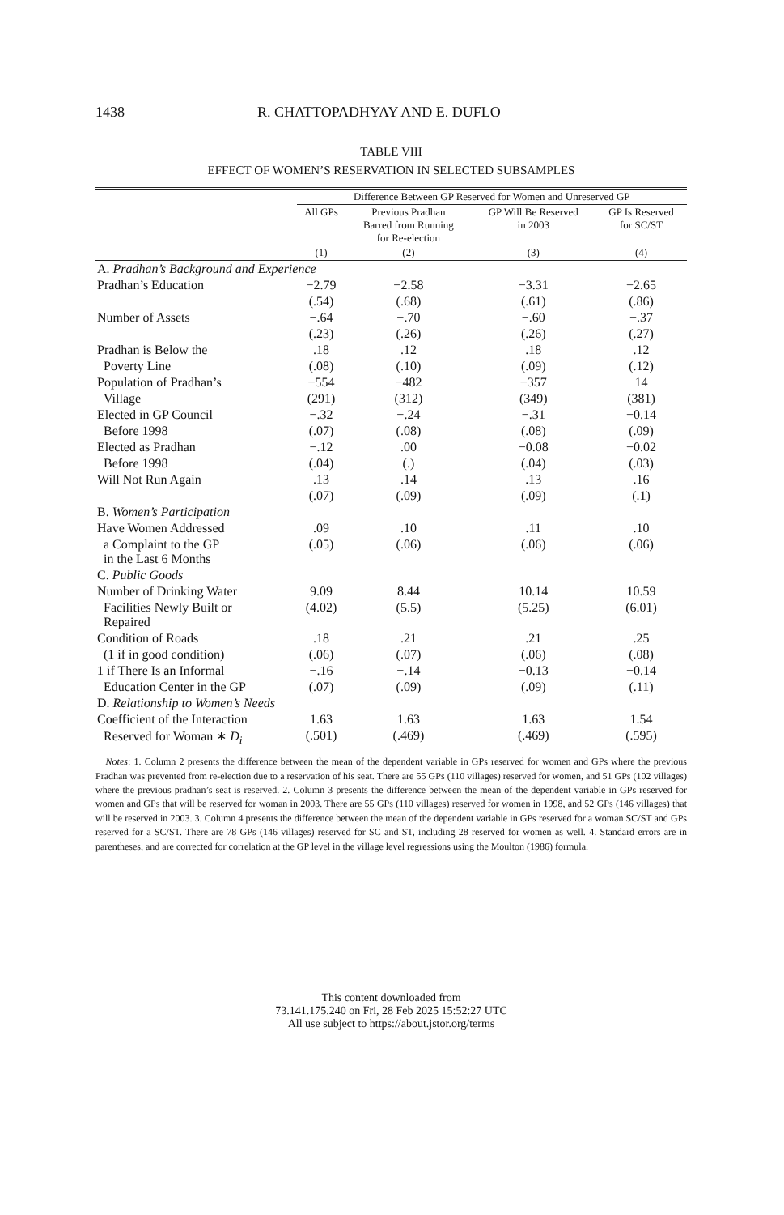1438 R. CHATTOPADHYAY AND E. DUFLO
TABLE VIII
EFFECT OF WOMEN’S RESERVATION IN SELECTED SUBSAMPLES
| | Difference Between GP Reserved for Women and Unreserved GP | | | |
| --- | --- | --- | --- | --- |
| | All GPs | Previous Pradhan Barred from Running for Re-election | GP Will Be Reserved in 2003 | GP Is Reserved for SC/ST |
| | (1) | (2) | (3) | (4) |
| A. Pradhan’s Background and Experience | | | | |
| Pradhan’s Education | −2.79 | −2.58 | −3.31 | −2.65 |
| | (.54) | (.68) | (.61) | (.86) |
| Number of Assets | −.64 | −.70 | −.60 | −.37 |
| | (.23) | (.26) | (.26) | (.27) |
| Pradhan is Below the | .18 | .12 | .18 | .12 |
| Poverty Line | (.08) | (.10) | (.09) | (.12) |
| Population of Pradhan’s | −554 | −482 | −357 | 14 |
| Village | (291) | (312) | (349) | (381) |
| Elected in GP Council | −.32 | −.24 | −.31 | −0.14 |
| Before 1998 | (.07) | (.08) | (.08) | (.09) |
| Elected as Pradhan | −.12 | .00 | −0.08 | −0.02 |
| Before 1998 | (.04) | (.) | (.04) | (.03) |
| Will Not Run Again | .13 | .14 | .13 | .16 |
| | (.07) | (.09) | (.09) | (.1) |
| B. Women’s Participation | | | | |
| Have Women Addressed | .09 | .10 | .11 | .10 |
| a Complaint to the GP in the Last 6 Months | (.05) | (.06) | (.06) | (.06) |
| C. Public Goods | | | | |
| Number of Drinking Water | 9.09 | 8.44 | 10.14 | 10.59 |
| Facilities Newly Built or Repaired | (4.02) | (5.5) | (5.25) | (6.01) |
| Condition of Roads | .18 | .21 | .21 | .25 |
| (1 if in good condition) | (.06) | (.07) | (.06) | (.08) |
| 1 if There Is an Informal | −.16 | −.14 | −0.13 | −0.14 |
| Education Center in the GP | (.07) | (.09) | (.09) | (.11) |
| D. Relationship to Women’s Needs | | | | |
| Coefficient of the Interaction | 1.63 | 1.63 | 1.63 | 1.54 |
| Reserved for Woman ∗ D<sub>i</sub> | (.501) | (.469) | (.469) | (.595) |
Notes: 1. Column 2 presents the difference between the mean of the dependent variable in GPs reserved for women and GPs where the previous Pradhan was prevented from re-election due to a reservation of his seat. There are 55 GPs (110 villages) reserved for women, and 51 GPs (102 villages) where the previous pradhan’s seat is reserved. 2. Column 3 presents the difference between the mean of the dependent variable in GPs reserved for women and GPs that will be reserved for woman in 2003. There are 55 GPs (110 villages) reserved for women in 1998, and 52 GPs (146 villages) that will be reserved in 2003. 3. Column 4 presents the difference between the mean of the dependent variable in GPs reserved for a woman SC/ST and GPs reserved for a SC/ST. There are 78 GPs (146 villages) reserved for SC and ST, including 28 reserved for women as well. 4. Standard errors are in parentheses, and are corrected for correlation at the GP level in the village level regressions using the Moulton (1986) formula.
This content downloaded from
73.141.175.240 on Fri, 28 Feb 2025 15:52:27 UTC
All use subject to https://about.jstor.org/terms